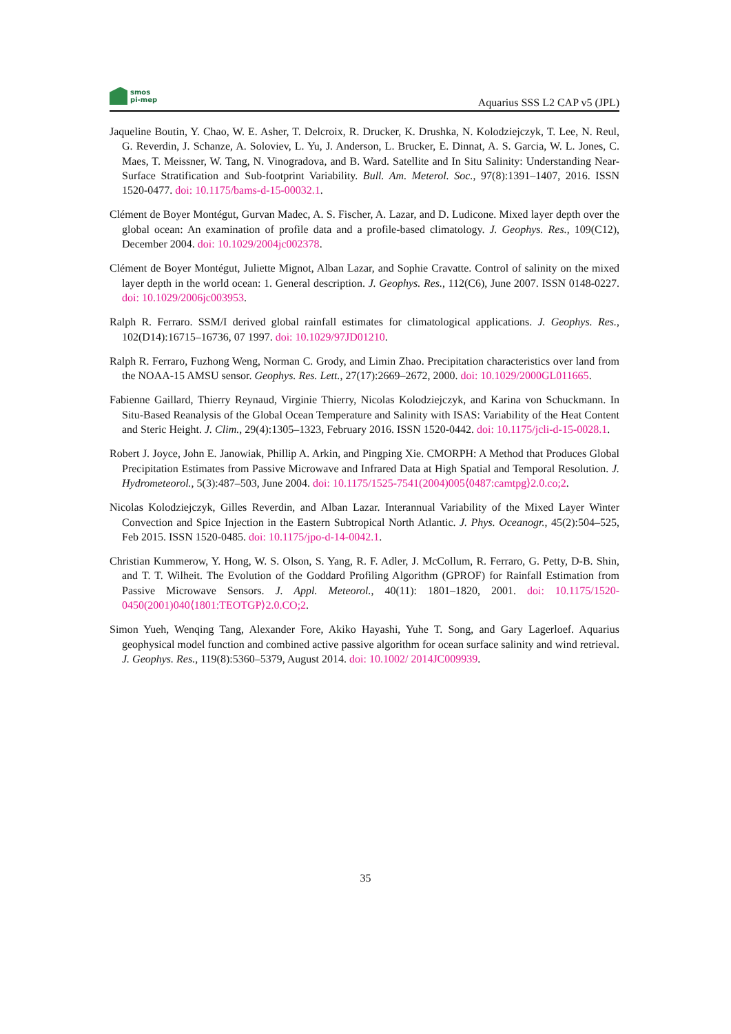smos
pi-mep
Aquarius SSS L2 CAP v5 (JPL)
Jaqueline Boutin, Y. Chao, W. E. Asher, T. Delcroix, R. Drucker, K. Drushka, N. Kolodziejczyk, T. Lee, N. Reul, G. Reverdin, J. Schanze, A. Soloviev, L. Yu, J. Anderson, L. Brucker, E. Dinnat, A. S. Garcia, W. L. Jones, C. Maes, T. Meissner, W. Tang, N. Vinogradova, and B. Ward. Satellite and In Situ Salinity: Understanding Near-Surface Stratification and Sub-footprint Variability. Bull. Am. Meterol. Soc., 97(8):1391–1407, 2016. ISSN 1520-0477. doi: 10.1175/bams-d-15-00032.1.
Clément de Boyer Montégut, Gurvan Madec, A. S. Fischer, A. Lazar, and D. Ludicone. Mixed layer depth over the global ocean: An examination of profile data and a profile-based climatology. J. Geophys. Res., 109(C12), December 2004. doi: 10.1029/2004jc002378.
Clément de Boyer Montégut, Juliette Mignot, Alban Lazar, and Sophie Cravatte. Control of salinity on the mixed layer depth in the world ocean: 1. General description. J. Geophys. Res., 112(C6), June 2007. ISSN 0148-0227. doi: 10.1029/2006jc003953.
Ralph R. Ferraro. SSM/I derived global rainfall estimates for climatological applications. J. Geophys. Res., 102(D14):16715–16736, 07 1997. doi: 10.1029/97JD01210.
Ralph R. Ferraro, Fuzhong Weng, Norman C. Grody, and Limin Zhao. Precipitation characteristics over land from the NOAA-15 AMSU sensor. Geophys. Res. Lett., 27(17):2669–2672, 2000. doi: 10.1029/2000GL011665.
Fabienne Gaillard, Thierry Reynaud, Virginie Thierry, Nicolas Kolodziejczyk, and Karina von Schuckmann. In Situ-Based Reanalysis of the Global Ocean Temperature and Salinity with ISAS: Variability of the Heat Content and Steric Height. J. Clim., 29(4):1305–1323, February 2016. ISSN 1520-0442. doi: 10.1175/jcli-d-15-0028.1.
Robert J. Joyce, John E. Janowiak, Phillip A. Arkin, and Pingping Xie. CMORPH: A Method that Produces Global Precipitation Estimates from Passive Microwave and Infrared Data at High Spatial and Temporal Resolution. J. Hydrometeorol., 5(3):487–503, June 2004. doi: 10.1175/1525-7541(2004)005⟨0487:camtpg⟩2.0.co;2.
Nicolas Kolodziejczyk, Gilles Reverdin, and Alban Lazar. Interannual Variability of the Mixed Layer Winter Convection and Spice Injection in the Eastern Subtropical North Atlantic. J. Phys. Oceanogr., 45(2):504–525, Feb 2015. ISSN 1520-0485. doi: 10.1175/jpo-d-14-0042.1.
Christian Kummerow, Y. Hong, W. S. Olson, S. Yang, R. F. Adler, J. McCollum, R. Ferraro, G. Petty, D-B. Shin, and T. T. Wilheit. The Evolution of the Goddard Profiling Algorithm (GPROF) for Rainfall Estimation from Passive Microwave Sensors. J. Appl. Meteorol., 40(11): 1801–1820, 2001. doi: 10.1175/1520-0450(2001)040⟨1801:TEOTGP⟩2.0.CO;2.
Simon Yueh, Wenqing Tang, Alexander Fore, Akiko Hayashi, Yuhe T. Song, and Gary Lagerloef. Aquarius geophysical model function and combined active passive algorithm for ocean surface salinity and wind retrieval. J. Geophys. Res., 119(8):5360–5379, August 2014. doi: 10.1002/ 2014JC009939.
35